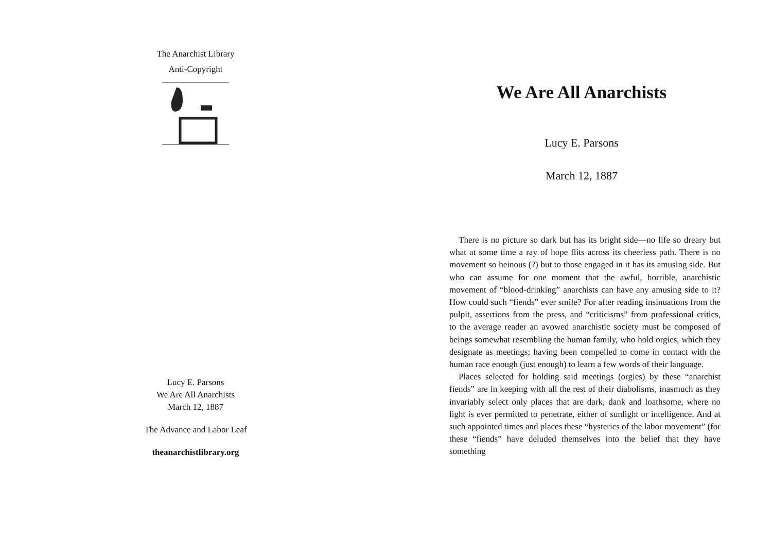The Anarchist Library
Anti-Copyright
Lucy E. Parsons
We Are All Anarchists
March 12, 1887
The Advance and Labor Leaf
theanarchistlibrary.org
We Are All Anarchists
Lucy E. Parsons
March 12, 1887
There is no picture so dark but has its bright side—no life so dreary but what at some time a ray of hope flits across its cheerless path. There is no movement so heinous (?) but to those engaged in it has its amusing side. But who can assume for one moment that the awful, horrible, anarchistic movement of “blood-drinking” anarchists can have any amusing side to it? How could such “fiends” ever smile? For after reading insinuations from the pulpit, assertions from the press, and “criticisms” from professional critics, to the average reader an avowed anarchistic society must be composed of beings somewhat resembling the human family, who hold orgies, which they designate as meetings; having been compelled to come in contact with the human race enough (just enough) to learn a few words of their language.
Places selected for holding said meetings (orgies) by these “anarchist fiends” are in keeping with all the rest of their diabolisms, inasmuch as they invariably select only places that are dark, dank and loathsome, where no light is ever permitted to penetrate, either of sunlight or intelligence. And at such appointed times and places these “hysterics of the labor movement” (for these “fiends” have deluded themselves into the belief that they have something